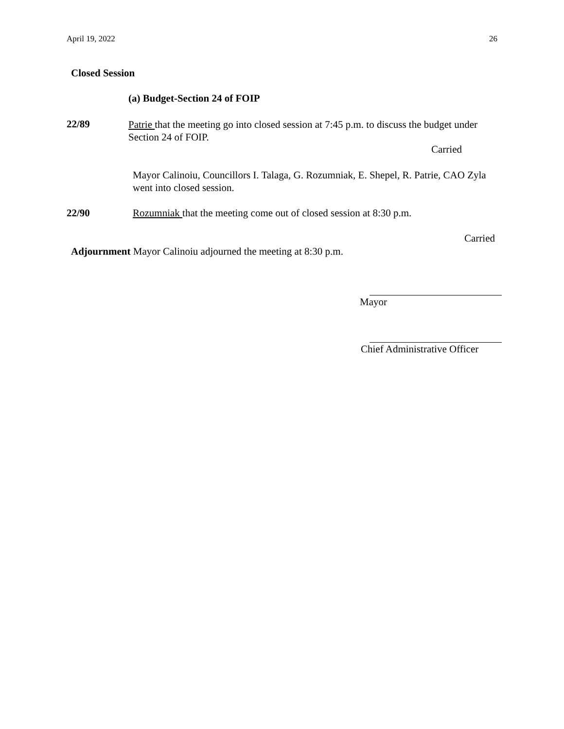April 19, 2022 26
Closed Session
(a) Budget-Section 24 of FOIP
22/89
Patrie that the meeting go into closed session at 7:45 p.m. to discuss the budget under Section 24 of FOIP.
Carried
Mayor Calinoiu, Councillors I. Talaga, G. Rozumniak, E. Shepel, R. Patrie, CAO Zyla went into closed session.
22/90
Rozumniak that the meeting come out of closed session at 8:30 p.m.
Carried
Adjournment Mayor Calinoiu adjourned the meeting at 8:30 p.m.
Mayor
Chief Administrative Officer